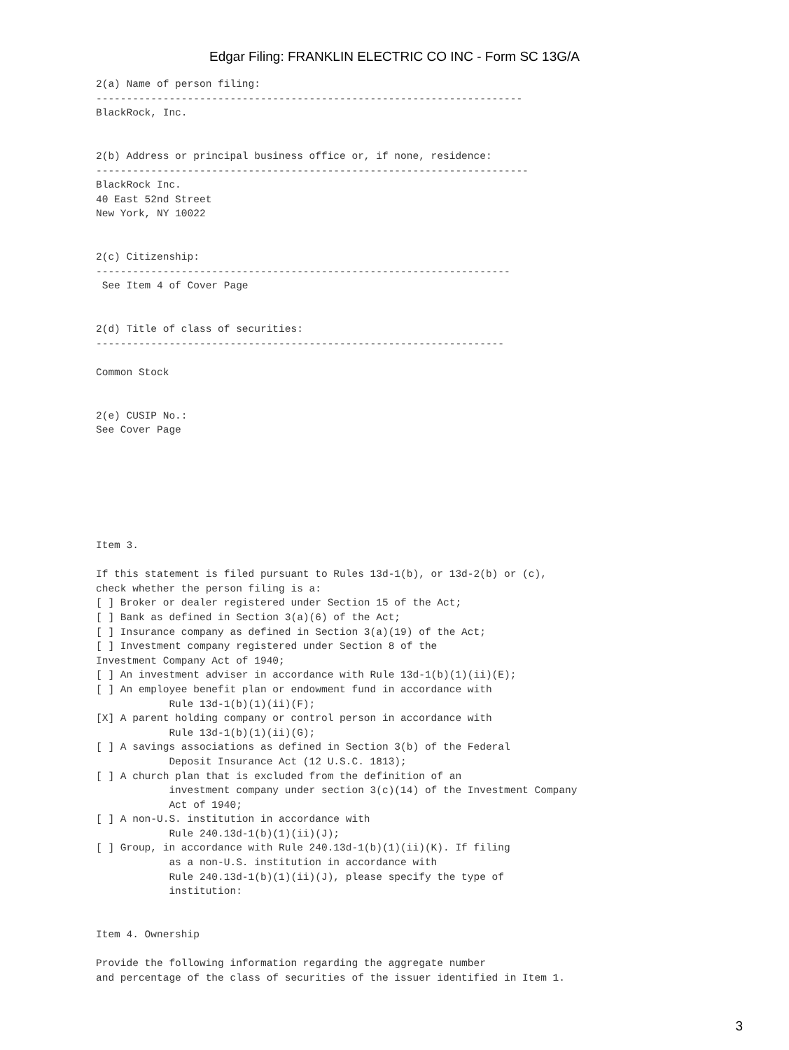Edgar Filing: FRANKLIN ELECTRIC CO INC - Form SC 13G/A
2(a) Name of person filing:
----------------------------------------------------------------------
BlackRock, Inc.


2(b) Address or principal business office or, if none, residence:
-----------------------------------------------------------------------
BlackRock Inc.
40 East 52nd Street
New York, NY 10022


2(c) Citizenship:
--------------------------------------------------------------------
 See Item 4 of Cover Page


2(d) Title of class of securities:
-------------------------------------------------------------------

Common Stock


2(e) CUSIP No.:
See Cover Page







Item 3.

If this statement is filed pursuant to Rules 13d-1(b), or 13d-2(b) or (c),
check whether the person filing is a:
[ ] Broker or dealer registered under Section 15 of the Act;
[ ] Bank as defined in Section 3(a)(6) of the Act;
[ ] Insurance company as defined in Section 3(a)(19) of the Act;
[ ] Investment company registered under Section 8 of the
Investment Company Act of 1940;
[ ] An investment adviser in accordance with Rule 13d-1(b)(1)(ii)(E);
[ ] An employee benefit plan or endowment fund in accordance with
            Rule 13d-1(b)(1)(ii)(F);
[X] A parent holding company or control person in accordance with
            Rule 13d-1(b)(1)(ii)(G);
[ ] A savings associations as defined in Section 3(b) of the Federal
            Deposit Insurance Act (12 U.S.C. 1813);
[ ] A church plan that is excluded from the definition of an
            investment company under section 3(c)(14) of the Investment Company
            Act of 1940;
[ ] A non-U.S. institution in accordance with
            Rule 240.13d-1(b)(1)(ii)(J);
[ ] Group, in accordance with Rule 240.13d-1(b)(1)(ii)(K). If filing
            as a non-U.S. institution in accordance with
            Rule 240.13d-1(b)(1)(ii)(J), please specify the type of
            institution:


Item 4. Ownership

Provide the following information regarding the aggregate number
and percentage of the class of securities of the issuer identified in Item 1.
3